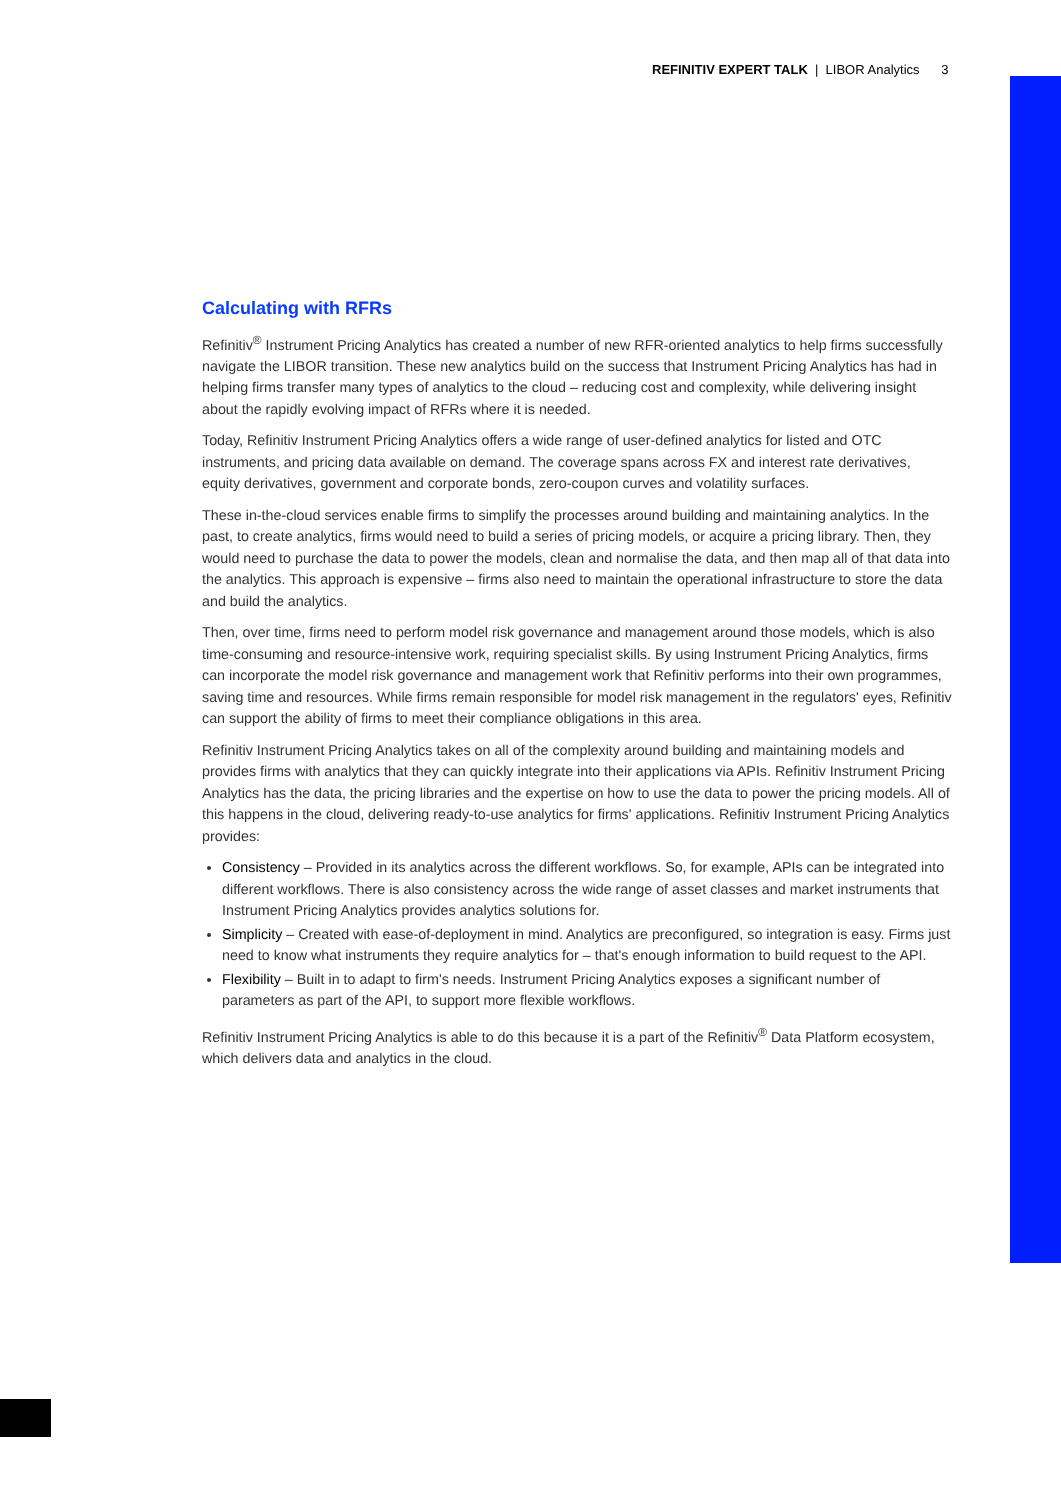REFINITIV EXPERT TALK | LIBOR Analytics 3
Calculating with RFRs
Refinitiv<sup>®</sup> Instrument Pricing Analytics has created a number of new RFR-oriented analytics to help firms successfully navigate the LIBOR transition. These new analytics build on the success that Instrument Pricing Analytics has had in helping firms transfer many types of analytics to the cloud – reducing cost and complexity, while delivering insight about the rapidly evolving impact of RFRs where it is needed.
Today, Refinitiv Instrument Pricing Analytics offers a wide range of user-defined analytics for listed and OTC instruments, and pricing data available on demand. The coverage spans across FX and interest rate derivatives, equity derivatives, government and corporate bonds, zero-coupon curves and volatility surfaces.
These in-the-cloud services enable firms to simplify the processes around building and maintaining analytics. In the past, to create analytics, firms would need to build a series of pricing models, or acquire a pricing library. Then, they would need to purchase the data to power the models, clean and normalise the data, and then map all of that data into the analytics. This approach is expensive – firms also need to maintain the operational infrastructure to store the data and build the analytics.
Then, over time, firms need to perform model risk governance and management around those models, which is also time-consuming and resource-intensive work, requiring specialist skills. By using Instrument Pricing Analytics, firms can incorporate the model risk governance and management work that Refinitiv performs into their own programmes, saving time and resources. While firms remain responsible for model risk management in the regulators' eyes, Refinitiv can support the ability of firms to meet their compliance obligations in this area.
Refinitiv Instrument Pricing Analytics takes on all of the complexity around building and maintaining models and provides firms with analytics that they can quickly integrate into their applications via APIs. Refinitiv Instrument Pricing Analytics has the data, the pricing libraries and the expertise on how to use the data to power the pricing models. All of this happens in the cloud, delivering ready-to-use analytics for firms' applications. Refinitiv Instrument Pricing Analytics provides:
Consistency – Provided in its analytics across the different workflows. So, for example, APIs can be integrated into different workflows. There is also consistency across the wide range of asset classes and market instruments that Instrument Pricing Analytics provides analytics solutions for.
Simplicity – Created with ease-of-deployment in mind. Analytics are preconfigured, so integration is easy. Firms just need to know what instruments they require analytics for – that's enough information to build request to the API.
Flexibility – Built in to adapt to firm's needs. Instrument Pricing Analytics exposes a significant number of parameters as part of the API, to support more flexible workflows.
Refinitiv Instrument Pricing Analytics is able to do this because it is a part of the Refinitiv<sup>®</sup> Data Platform ecosystem, which delivers data and analytics in the cloud.